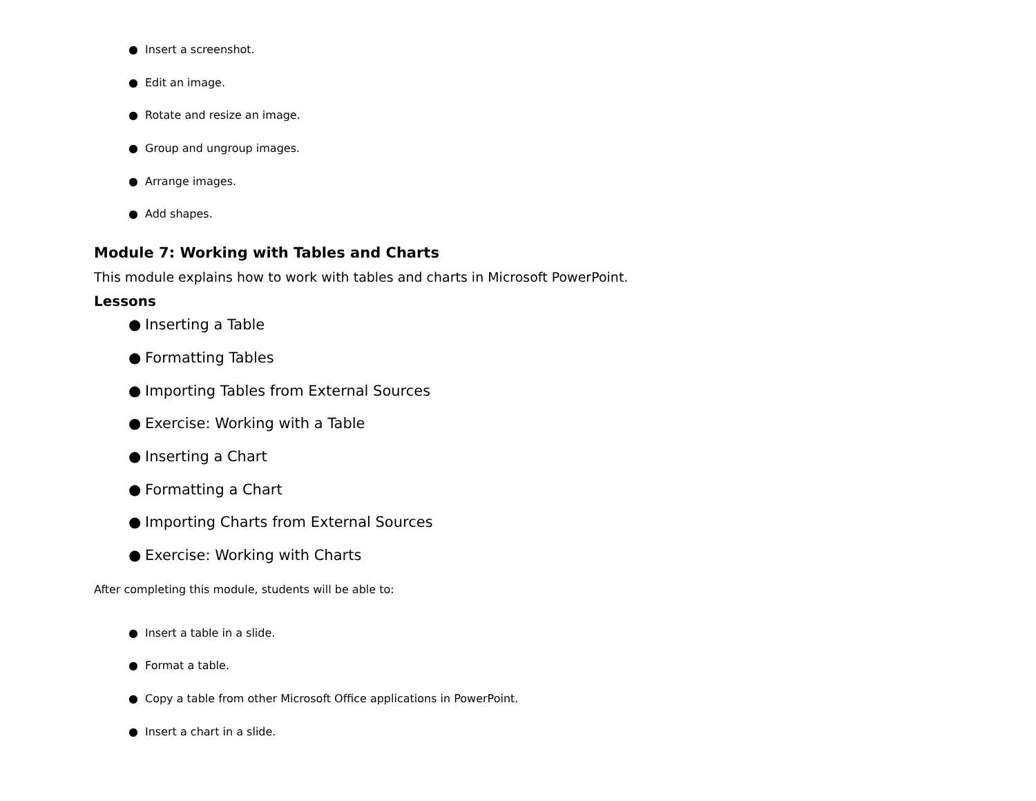● Insert a screenshot.
● Edit an image.
● Rotate and resize an image.
● Group and ungroup images.
● Arrange images.
● Add shapes.
Module 7: Working with Tables and Charts
This module explains how to work with tables and charts in Microsoft PowerPoint.
Lessons
● Inserting a Table
● Formatting Tables
● Importing Tables from External Sources
● Exercise: Working with a Table
● Inserting a Chart
● Formatting a Chart
● Importing Charts from External Sources
● Exercise: Working with Charts
After completing this module, students will be able to:
● Insert a table in a slide.
● Format a table.
● Copy a table from other Microsoft Office applications in PowerPoint.
● Insert a chart in a slide.